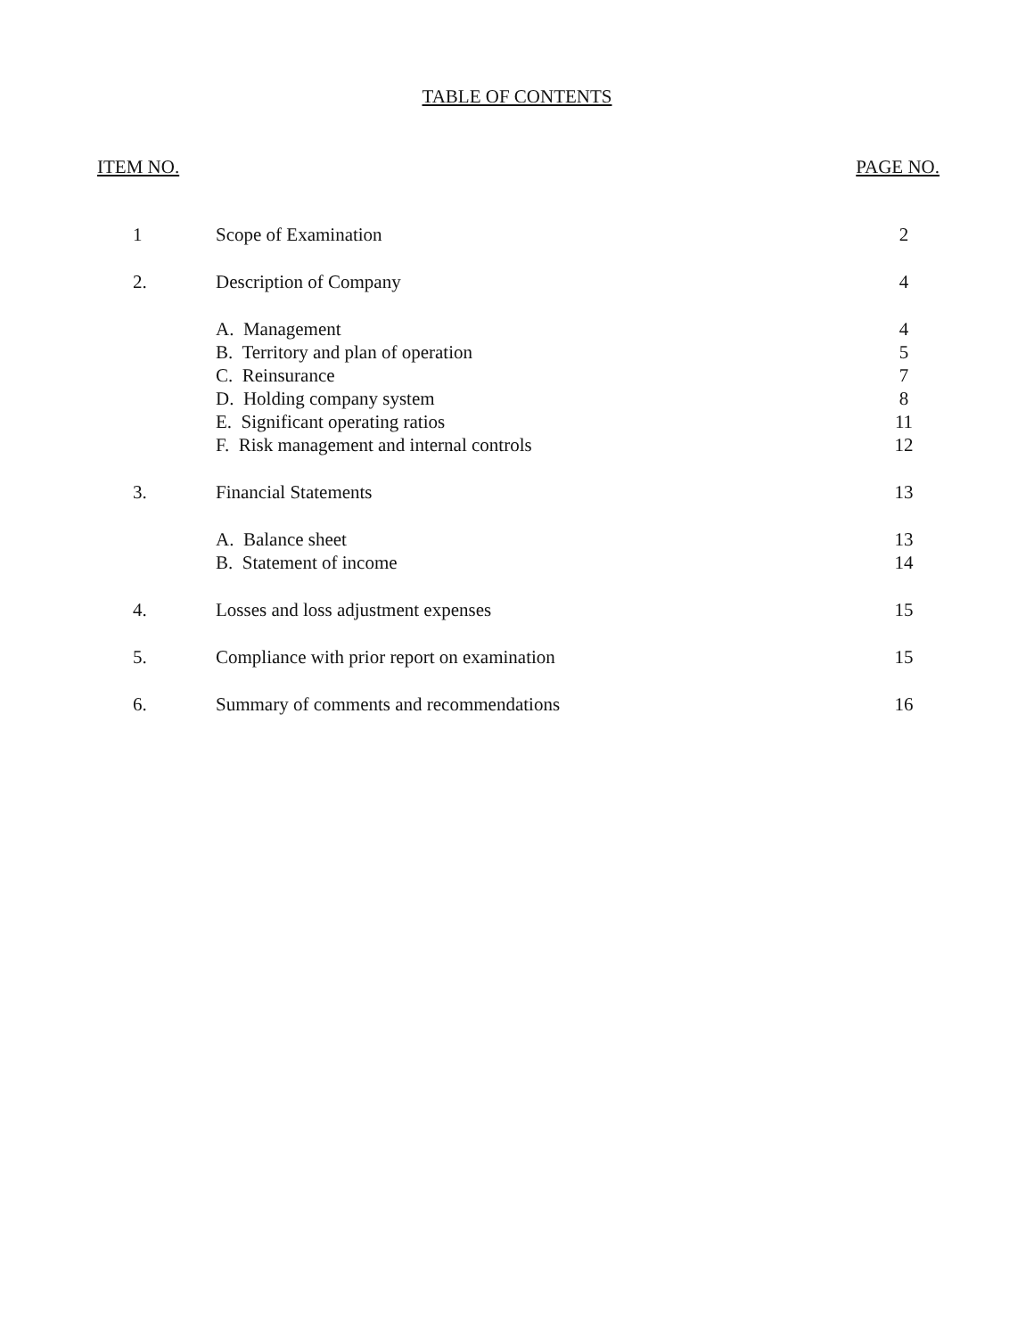TABLE OF CONTENTS
ITEM NO. PAGE NO.
| 1 | Scope of Examination | 2 |
| 2. | Description of Company | 4 |
| | A. Management | 4 |
| | B. Territory and plan of operation | 5 |
| | C. Reinsurance | 7 |
| | D. Holding company system | 8 |
| | E. Significant operating ratios | 11 |
| | F. Risk management and internal controls | 12 |
| 3. | Financial Statements | 13 |
| | A. Balance sheet | 13 |
| | B. Statement of income | 14 |
| 4. | Losses and loss adjustment expenses | 15 |
| 5. | Compliance with prior report on examination | 15 |
| 6. | Summary of comments and recommendations | 16 |